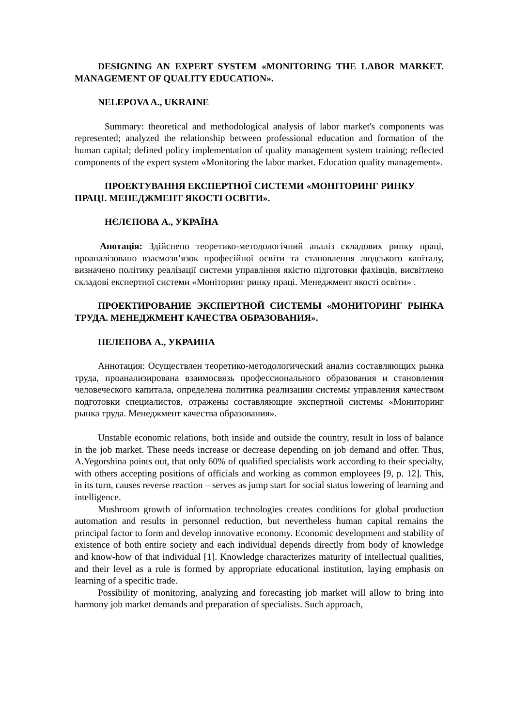DESIGNING AN EXPERT SYSTEM «MONITORING THE LABOR MARKET. MANAGEMENT OF QUALITY EDUCATION».
NELEPOVA A., UKRAINE
Summary: theoretical and methodological analysis of labor market's components was represented; analyzed the relationship between professional education and formation of the human capital; defined policy implementation of quality management system training; reflected components of the expert system «Monitoring the labor market. Education quality management».
ПРОЕКТУВАННЯ ЕКСПЕРТНОЇ СИСТЕМИ «МОНІТОРИНГ РИНКУ ПРАЦІ. МЕНЕДЖМЕНТ ЯКОСТІ ОСВІТИ».
НЄЛЄПОВА А., УКРАЇНА
Анотація: Здійснено теоретико-методологічний аналіз складових ринку праці, проаналізовано взаємозв’язок професійної освіти та становлення людського капіталу, визначено політику реалізації системи управління якістю підготовки фахівців, висвітлено складові експертної системи «Моніторинг ринку праці. Менеджмент якості освіти» .
ПРОЕКТИРОВАНИЕ ЭКСПЕРТНОЙ СИСТЕМЫ «МОНИТОРИНГ РЫНКА ТРУДА. МЕНЕДЖМЕНТ КАЧЕСТВА ОБРАЗОВАНИЯ».
НЕЛЕПОВА А., УКРАИНА
Аннотация: Осуществлен теоретико-методологический анализ составляющих рынка труда, проанализирована взаимосвязь профессионального образования и становления человеческого капитала, определена политика реализации системы управления качеством подготовки специалистов, отражены составляющие экспертной системы «Мониторинг рынка труда. Менеджмент качества образования».
Unstable economic relations, both inside and outside the country, result in loss of balance in the job market. These needs increase or decrease depending on job demand and offer. Thus, A.Yegorshina points out, that only 60% of qualified specialists work according to their specialty, with others accepting positions of officials and working as common employees [9, p. 12]. This, in its turn, causes reverse reaction – serves as jump start for social status lowering of learning and intelligence.
Mushroom growth of information technologies creates conditions for global production automation and results in personnel reduction, but nevertheless human capital remains the principal factor to form and develop innovative economy. Economic development and stability of existence of both entire society and each individual depends directly from body of knowledge and know-how of that individual [1]. Knowledge characterizes maturity of intellectual qualities, and their level as a rule is formed by appropriate educational institution, laying emphasis on learning of a specific trade.
Possibility of monitoring, analyzing and forecasting job market will allow to bring into harmony job market demands and preparation of specialists. Such approach,